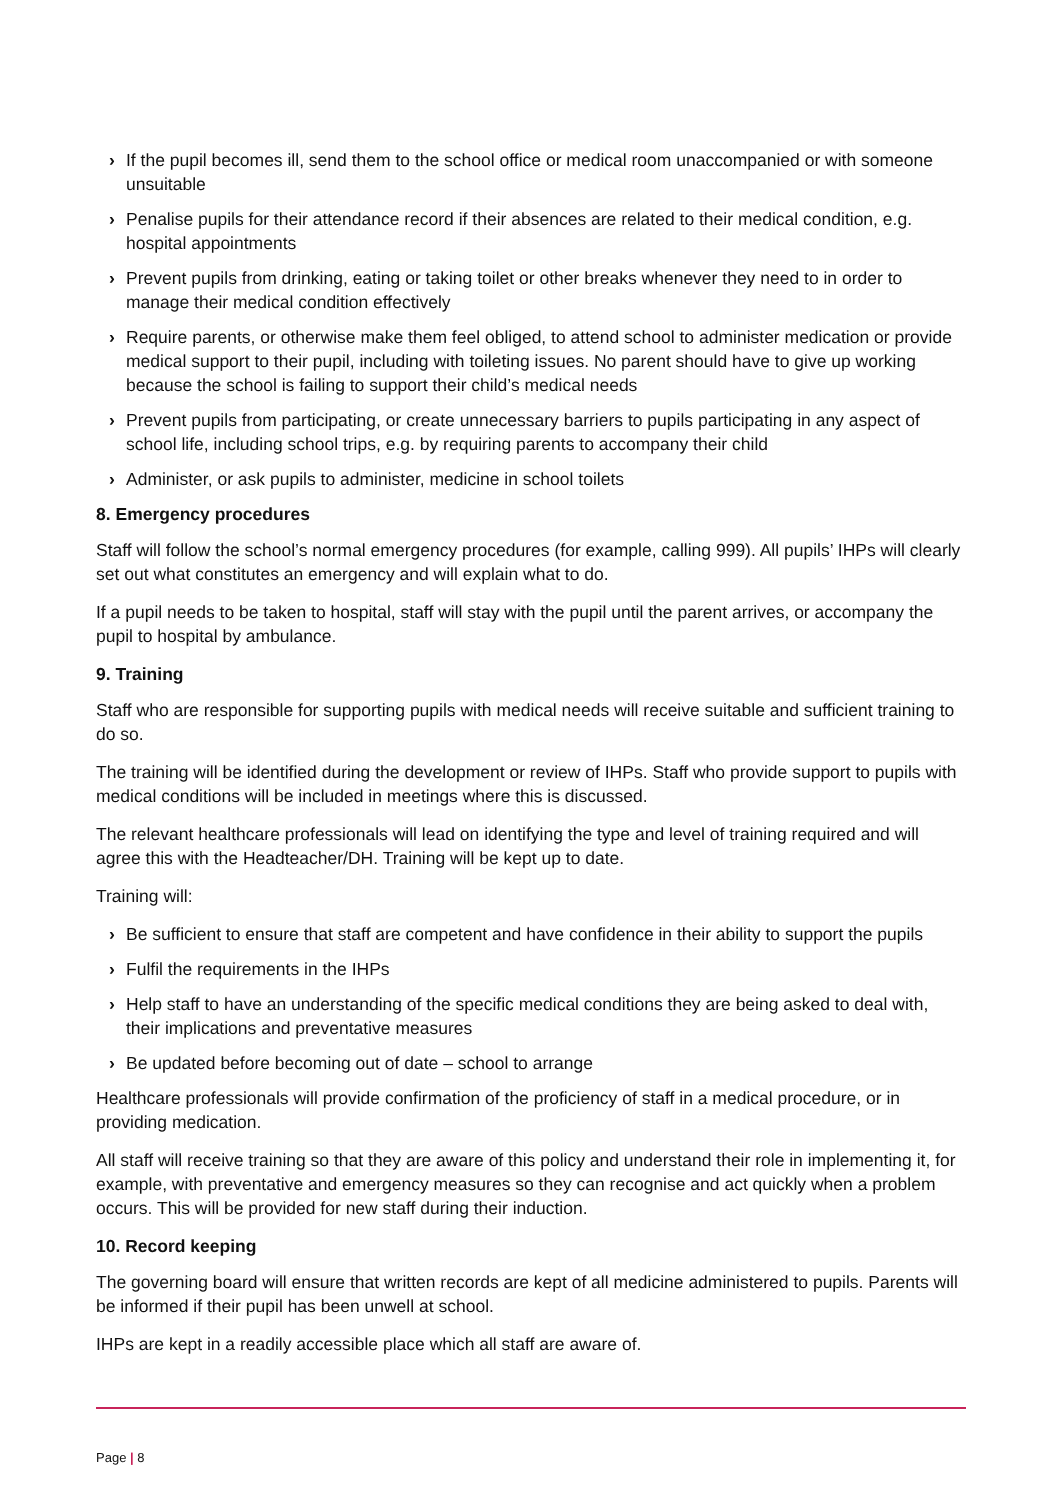› If the pupil becomes ill, send them to the school office or medical room unaccompanied or with someone unsuitable
› Penalise pupils for their attendance record if their absences are related to their medical condition, e.g. hospital appointments
› Prevent pupils from drinking, eating or taking toilet or other breaks whenever they need to in order to manage their medical condition effectively
› Require parents, or otherwise make them feel obliged, to attend school to administer medication or provide medical support to their pupil, including with toileting issues. No parent should have to give up working because the school is failing to support their child’s medical needs
› Prevent pupils from participating, or create unnecessary barriers to pupils participating in any aspect of school life, including school trips, e.g. by requiring parents to accompany their child
› Administer, or ask pupils to administer, medicine in school toilets
8. Emergency procedures
Staff will follow the school’s normal emergency procedures (for example, calling 999). All pupils’ IHPs will clearly set out what constitutes an emergency and will explain what to do.
If a pupil needs to be taken to hospital, staff will stay with the pupil until the parent arrives, or accompany the pupil to hospital by ambulance.
9. Training
Staff who are responsible for supporting pupils with medical needs will receive suitable and sufficient training to do so.
The training will be identified during the development or review of IHPs. Staff who provide support to pupils with medical conditions will be included in meetings where this is discussed.
The relevant healthcare professionals will lead on identifying the type and level of training required and will agree this with the Headteacher/DH. Training will be kept up to date.
Training will:
› Be sufficient to ensure that staff are competent and have confidence in their ability to support the pupils
› Fulfil the requirements in the IHPs
› Help staff to have an understanding of the specific medical conditions they are being asked to deal with, their implications and preventative measures
› Be updated before becoming out of date – school to arrange
Healthcare professionals will provide confirmation of the proficiency of staff in a medical procedure, or in providing medication.
All staff will receive training so that they are aware of this policy and understand their role in implementing it, for example, with preventative and emergency measures so they can recognise and act quickly when a problem occurs. This will be provided for new staff during their induction.
10. Record keeping
The governing board will ensure that written records are kept of all medicine administered to pupils. Parents will be informed if their pupil has been unwell at school.
IHPs are kept in a readily accessible place which all staff are aware of.
Page | 8